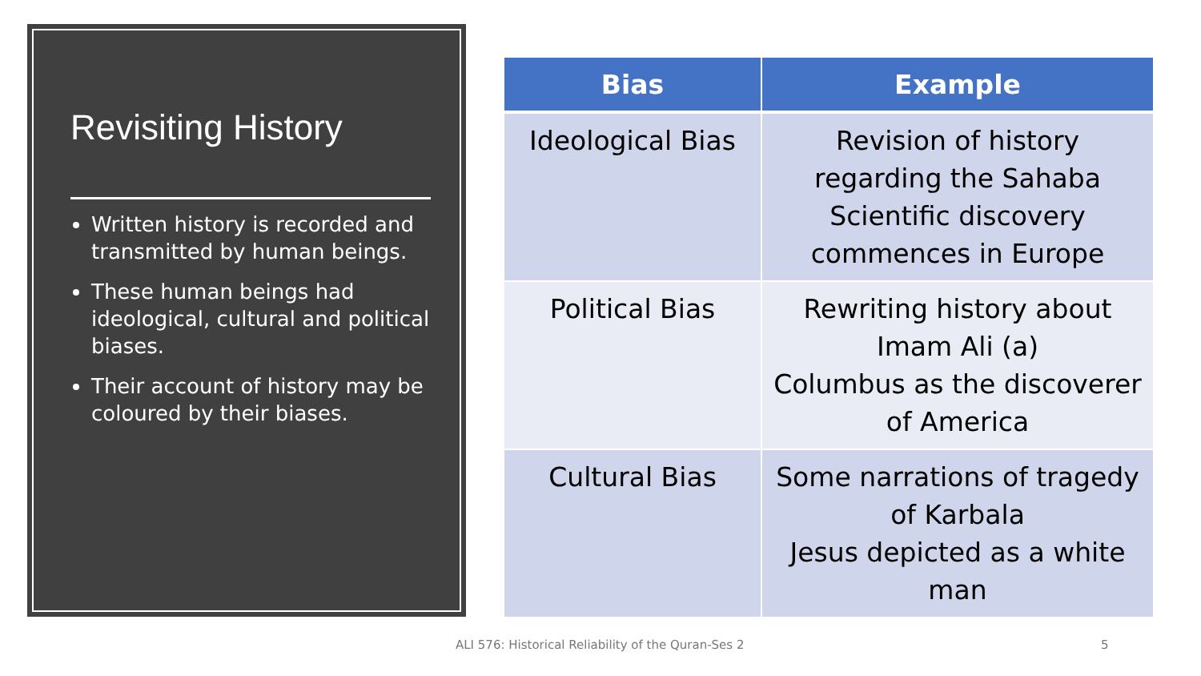Revisiting History
Written history is recorded and transmitted by human beings.
These human beings had ideological, cultural and political biases.
Their account of history may be coloured by their biases.
| Bias | Example |
| --- | --- |
| Ideological Bias | Revision of history regarding the Sahaba Scientific discovery commences in Europe |
| Political Bias | Rewriting history about Imam Ali (a) Columbus as the discoverer of America |
| Cultural Bias | Some narrations of tragedy of Karbala Jesus depicted as a white man |
ALI 576: Historical Reliability of the Quran-Ses 2
5